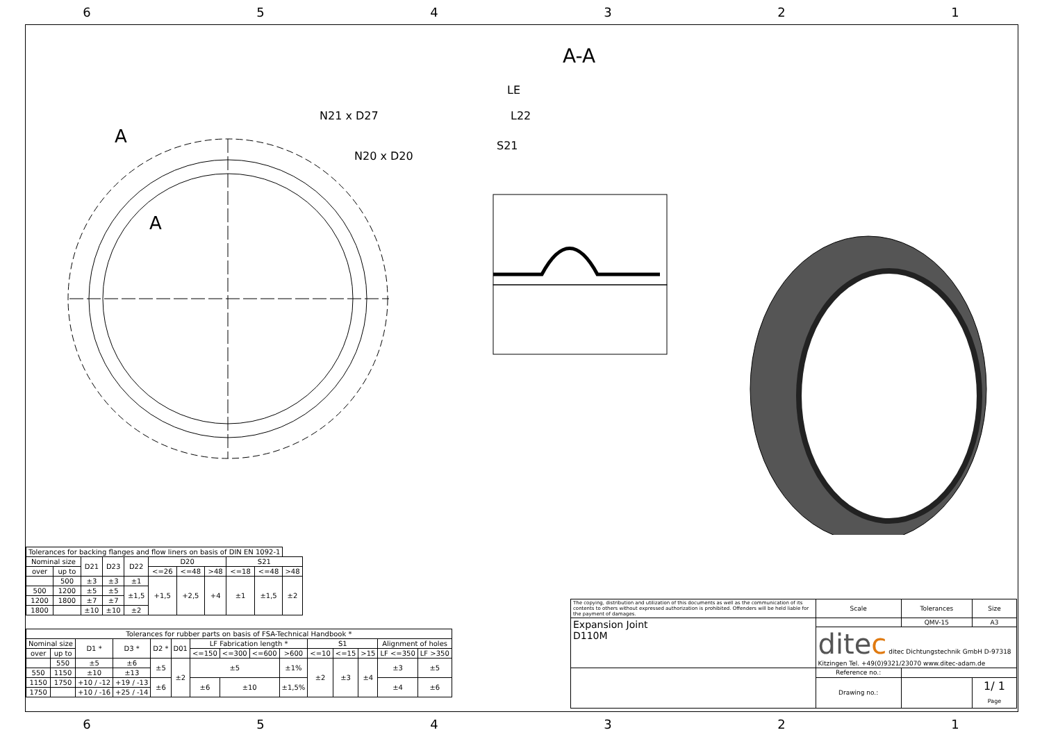654321
A-A
A
A
N21 x D27
N20 x D20
LE
L22
S21
| Tolerances for backing flanges and flow liners on basis of DIN EN 1092-1 | | | | | | | | | | |
| --- | --- | --- | --- | --- | --- | --- | --- | --- | --- | --- |
| Nominal size | | D21 | D23 | D22 | D20 | | | S21 | | |
| over | up to | | | | <=26 | <=48 | >48 | <=18 | <=48 | >48 |
| | 500 | ±3 | ±3 | ±1 | +1,5 | +2,5 | +4 | ±1 | ±1,5 | ±2 |
| 500 | 1200 | ±5 | ±5 | ±1,5 | | | | | | |
| 1200 | 1800 | ±7 | ±7 | | | | | | | |
| 1800 | | ±10 | ±10 | ±2 | | | | | | |
| Tolerances for rubber parts on basis of FSA-Technical Handbook * | | | | | | | | | | | | | | |
| --- | --- | --- | --- | --- | --- | --- | --- | --- | --- | --- | --- | --- | --- | --- |
| Nominal size | | D1 * | D3 * | D2 * | D01 | LF Fabrication length * | | | | S1 | | | Alignment of holes | |
| over | up to | | | | | <=150 | <=300 | <=600 | >600 | <=10 | <=15 | >15 | LF <=350 | LF >350 |
| | 550 | ±5 | ±6 | ±5 | ±2 | ±5 | | | ±1% | ±2 | ±3 | ±4 | ±3 | ±5 |
| 550 | 1150 | ±10 | ±13 | | | | | | | | | | | |
| 1150 | 1750 | +10 / -12 | +19 / -13 | ±6 | | ±6 | ±10 | | ±1,5% | | | | ±4 | ±6 |
| 1750 | | +10 / -16 | +25 / -14 | | | | | | | | | | | |
| The copying, distribution and utilization of this documents as well as the communication of its contents to others without expressed authorization is prohibited. Offenders will be held liable for the payment of damages. | Scale | Tolerances | Size |
| Expansion Joint D110M | | QMV-15 | A3 |
| | dite c ditec Dichtungstechnik GmbH D-97318 Kitzingen Tel. +49(0)9321/23070 www.ditec-adam.de | | |
| | Reference no.: | | |
| | Drawing no.: | | 1/ 1 Page |
654321